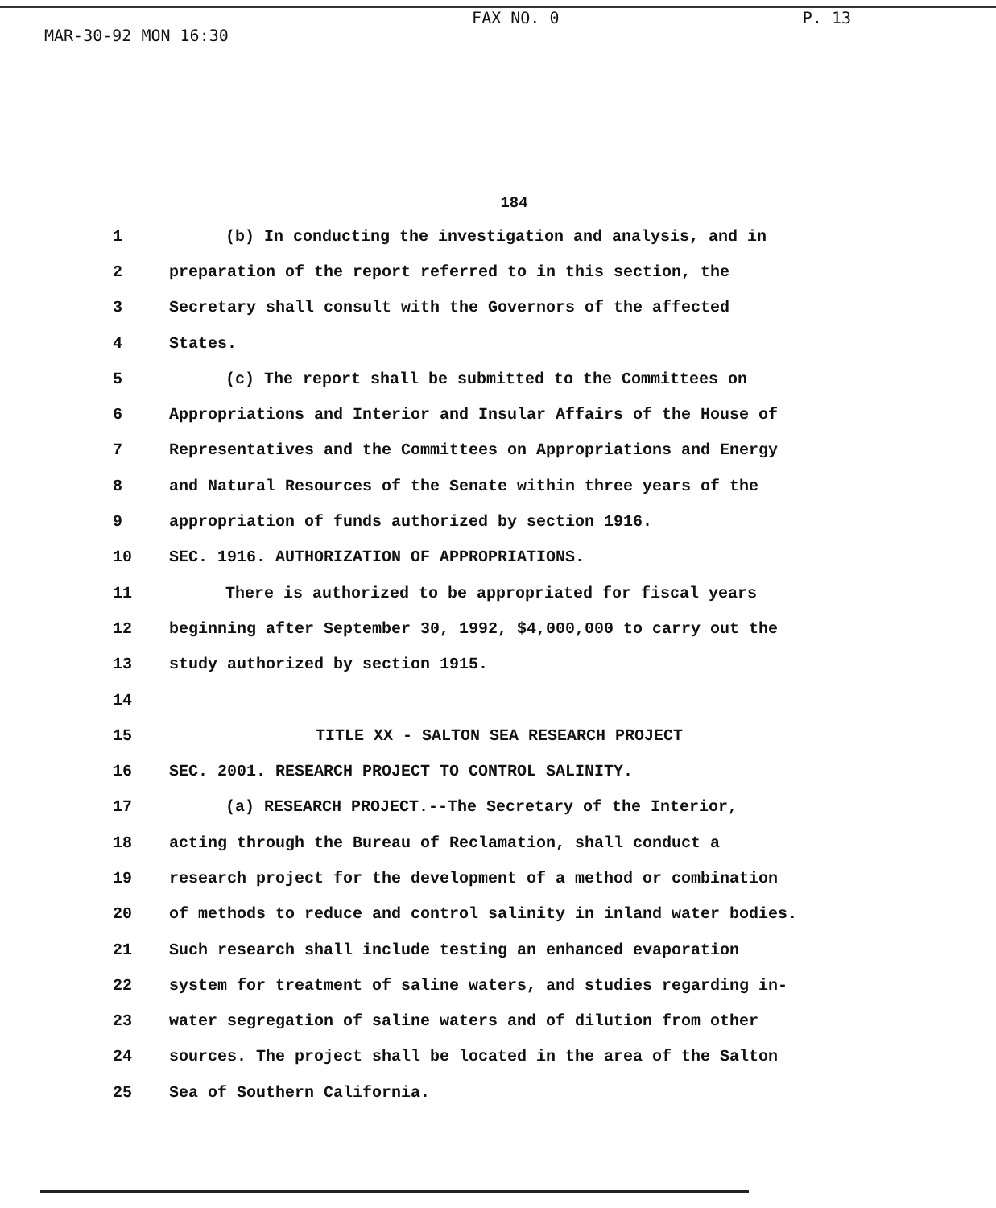MAR-30-92 MON 16:30 FAX NO. 0 P. 13
184
1 (b) In conducting the investigation and analysis, and in
2 preparation of the report referred to in this section, the
3 Secretary shall consult with the Governors of the affected
4 States.
5 (c) The report shall be submitted to the Committees on
6 Appropriations and Interior and Insular Affairs of the House of
7 Representatives and the Committees on Appropriations and Energy
8 and Natural Resources of the Senate within three years of the
9 appropriation of funds authorized by section 1916.
10 SEC. 1916. AUTHORIZATION OF APPROPRIATIONS.
11 There is authorized to be appropriated for fiscal years
12 beginning after September 30, 1992, $4,000,000 to carry out the
13 study authorized by section 1915.
14
15 TITLE XX - SALTON SEA RESEARCH PROJECT
16 SEC. 2001. RESEARCH PROJECT TO CONTROL SALINITY.
17 (a) RESEARCH PROJECT.--The Secretary of the Interior,
18 acting through the Bureau of Reclamation, shall conduct a
19 research project for the development of a method or combination
20 of methods to reduce and control salinity in inland water bodies.
21 Such research shall include testing an enhanced evaporation
22 system for treatment of saline waters, and studies regarding in-
23 water segregation of saline waters and of dilution from other
24 sources. The project shall be located in the area of the Salton
25 Sea of Southern California.